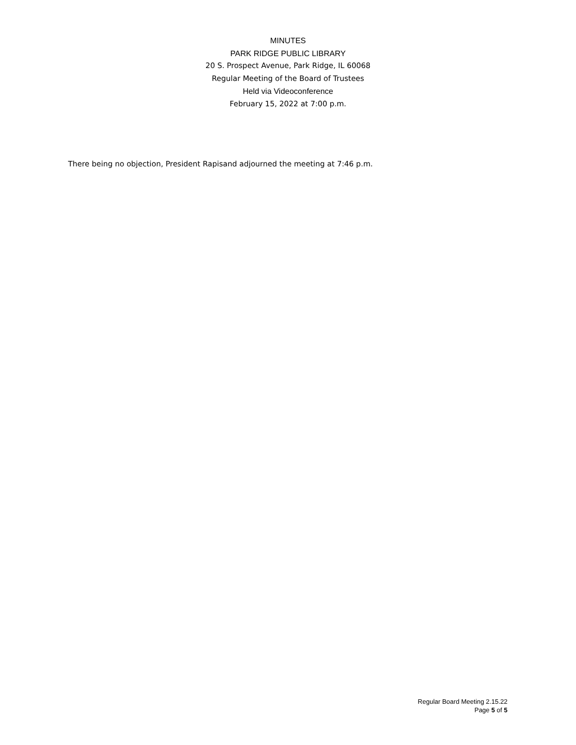MINUTES
PARK RIDGE PUBLIC LIBRARY
20 S. Prospect Avenue, Park Ridge, IL 60068
Regular Meeting of the Board of Trustees
Held via Videoconference
February 15, 2022 at 7:00 p.m.
There being no objection, President Rapisand adjourned the meeting at 7:46 p.m.
Regular Board Meeting 2.15.22
Page 5 of 5